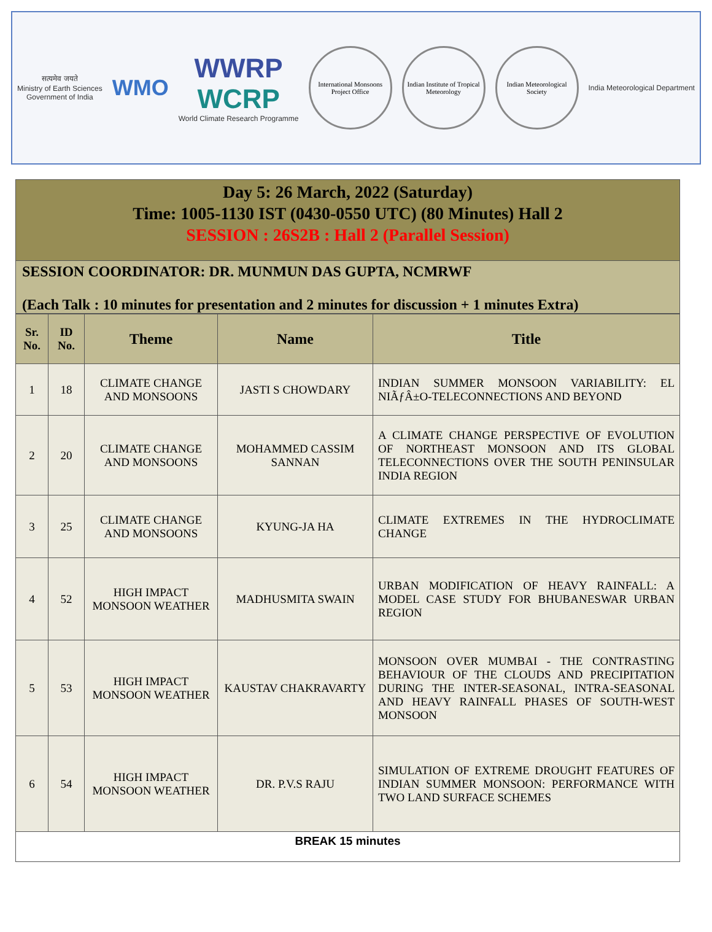सत्यमेव जयते
Ministry of Earth Sciences
Government of India
WMO
WWRP
WCRP
World Climate Research Programme
International Monsoons Project Office
Indian Institute of Tropical Meteorology
Indian Meteorological Society
India Meteorological Department
Day 5: 26 March, 2022 (Saturday)
Time: 1005-1130 IST (0430-0550 UTC) (80 Minutes) Hall 2
SESSION : 26S2B : Hall 2 (Parallel Session)
SESSION COORDINATOR: DR. MUNMUN DAS GUPTA, NCMRWF
(Each Talk : 10 minutes for presentation and 2 minutes for discussion + 1 minutes Extra)
| Sr. No. | ID No. | Theme | Name | Title |
| --- | --- | --- | --- | --- |
| 1 | 18 | CLIMATE CHANGE AND MONSOONS | JASTI S CHOWDARY | INDIAN SUMMER MONSOON VARIABILITY: EL NIÃƒÂ±O-TELECONNECTIONS AND BEYOND |
| 2 | 20 | CLIMATE CHANGE AND MONSOONS | MOHAMMED CASSIM SANNAN | A CLIMATE CHANGE PERSPECTIVE OF EVOLUTION OF NORTHEAST MONSOON AND ITS GLOBAL TELECONNECTIONS OVER THE SOUTH PENINSULAR INDIA REGION |
| 3 | 25 | CLIMATE CHANGE AND MONSOONS | KYUNG-JA HA | CLIMATE EXTREMES IN THE HYDROCLIMATE CHANGE |
| 4 | 52 | HIGH IMPACT MONSOON WEATHER | MADHUSMITA SWAIN | URBAN MODIFICATION OF HEAVY RAINFALL: A MODEL CASE STUDY FOR BHUBANESWAR URBAN REGION |
| 5 | 53 | HIGH IMPACT MONSOON WEATHER | KAUSTAV CHAKRAVARTY | MONSOON OVER MUMBAI - THE CONTRASTING BEHAVIOUR OF THE CLOUDS AND PRECIPITATION DURING THE INTER-SEASONAL, INTRA-SEASONAL AND HEAVY RAINFALL PHASES OF SOUTH-WEST MONSOON |
| 6 | 54 | HIGH IMPACT MONSOON WEATHER | DR. P.V.S RAJU | SIMULATION OF EXTREME DROUGHT FEATURES OF INDIAN SUMMER MONSOON: PERFORMANCE WITH TWO LAND SURFACE SCHEMES |
| BREAK 15 minutes | | | | |